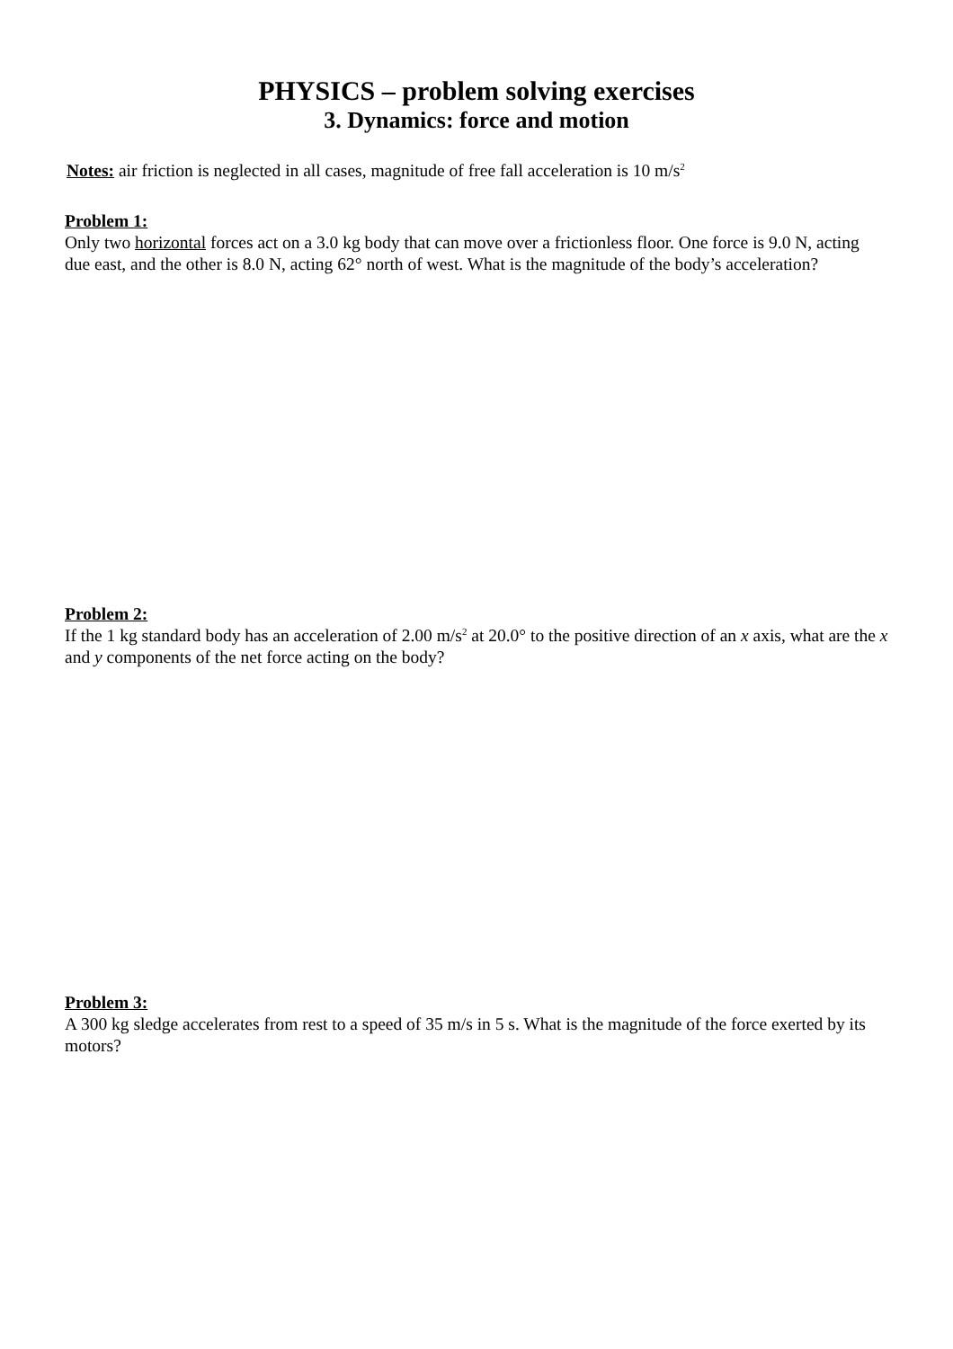PHYSICS – problem solving exercises
3. Dynamics: force and motion
Notes: air friction is neglected in all cases, magnitude of free fall acceleration is 10 m/s<sup>2</sup>
Problem 1:
Only two horizontal forces act on a 3.0 kg body that can move over a frictionless floor. One force is 9.0 N, acting due east, and the other is 8.0 N, acting 62° north of west. What is the magnitude of the body’s acceleration?
Problem 2:
If the 1 kg standard body has an acceleration of 2.00 m/s<sup>2</sup> at 20.0° to the positive direction of an x axis, what are the x and y components of the net force acting on the body?
Problem 3:
A 300 kg sledge accelerates from rest to a speed of 35 m/s in 5 s. What is the magnitude of the force exerted by its motors?